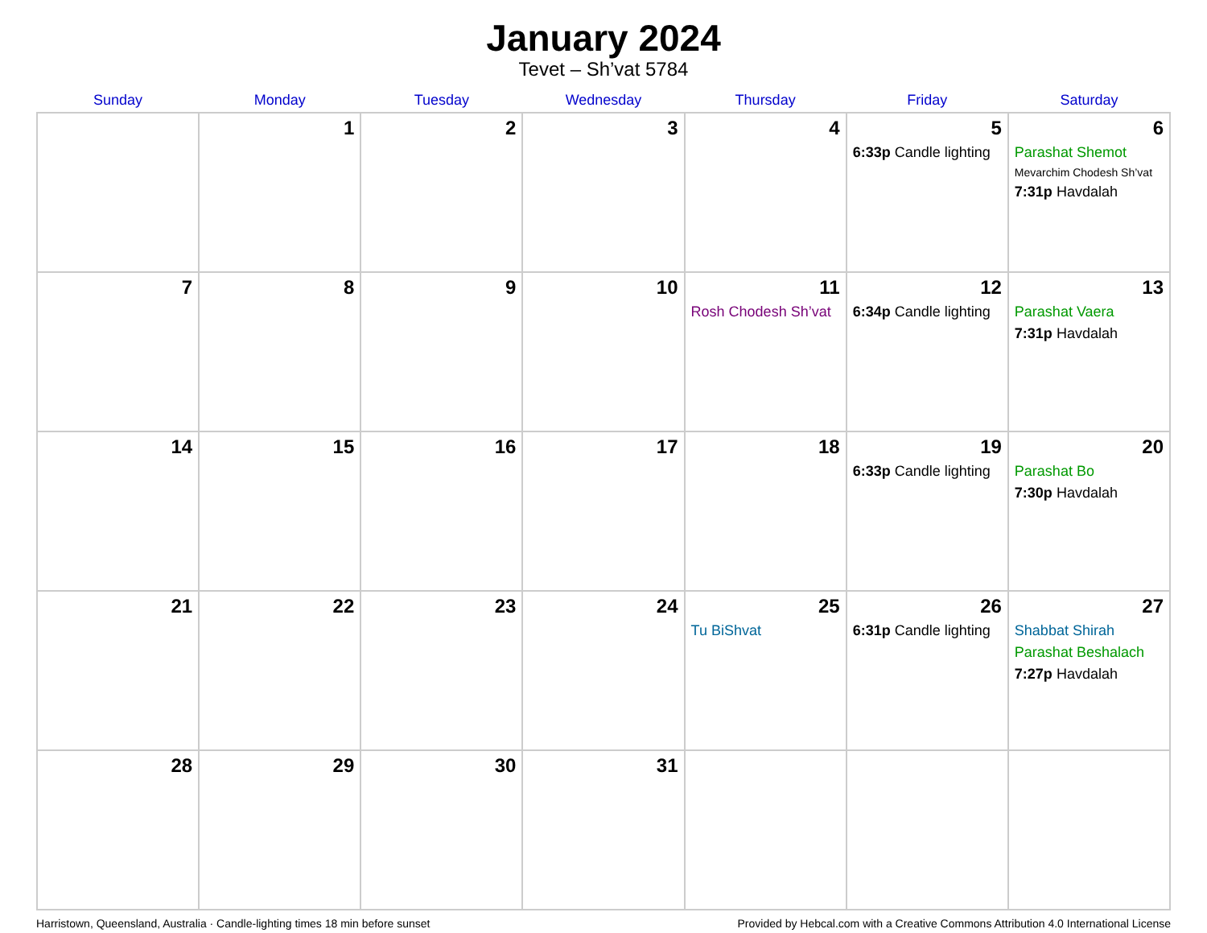January 2024
Tevet – Sh’vat 5784
| Sunday | Monday | Tuesday | Wednesday | Thursday | Friday | Saturday |
| --- | --- | --- | --- | --- | --- | --- |
| | 1 | 2 | 3 | 4 | 5 6:33p Candle lighting | 6 Parashat Shemot Mevarchim Chodesh Sh’vat 7:31p Havdalah |
| 7 | 8 | 9 | 10 | 11 Rosh Chodesh Sh’vat | 12 6:34p Candle lighting | 13 Parashat Vaera 7:31p Havdalah |
| 14 | 15 | 16 | 17 | 18 | 19 6:33p Candle lighting | 20 Parashat Bo 7:30p Havdalah |
| 21 | 22 | 23 | 24 | 25 Tu BiShvat | 26 6:31p Candle lighting | 27 Shabbat Shirah Parashat Beshalach 7:27p Havdalah |
| 28 | 29 | 30 | 31 | | | |
Harristown, Queensland, Australia · Candle-lighting times 18 min before sunset Provided by Hebcal.com with a Creative Commons Attribution 4.0 International License